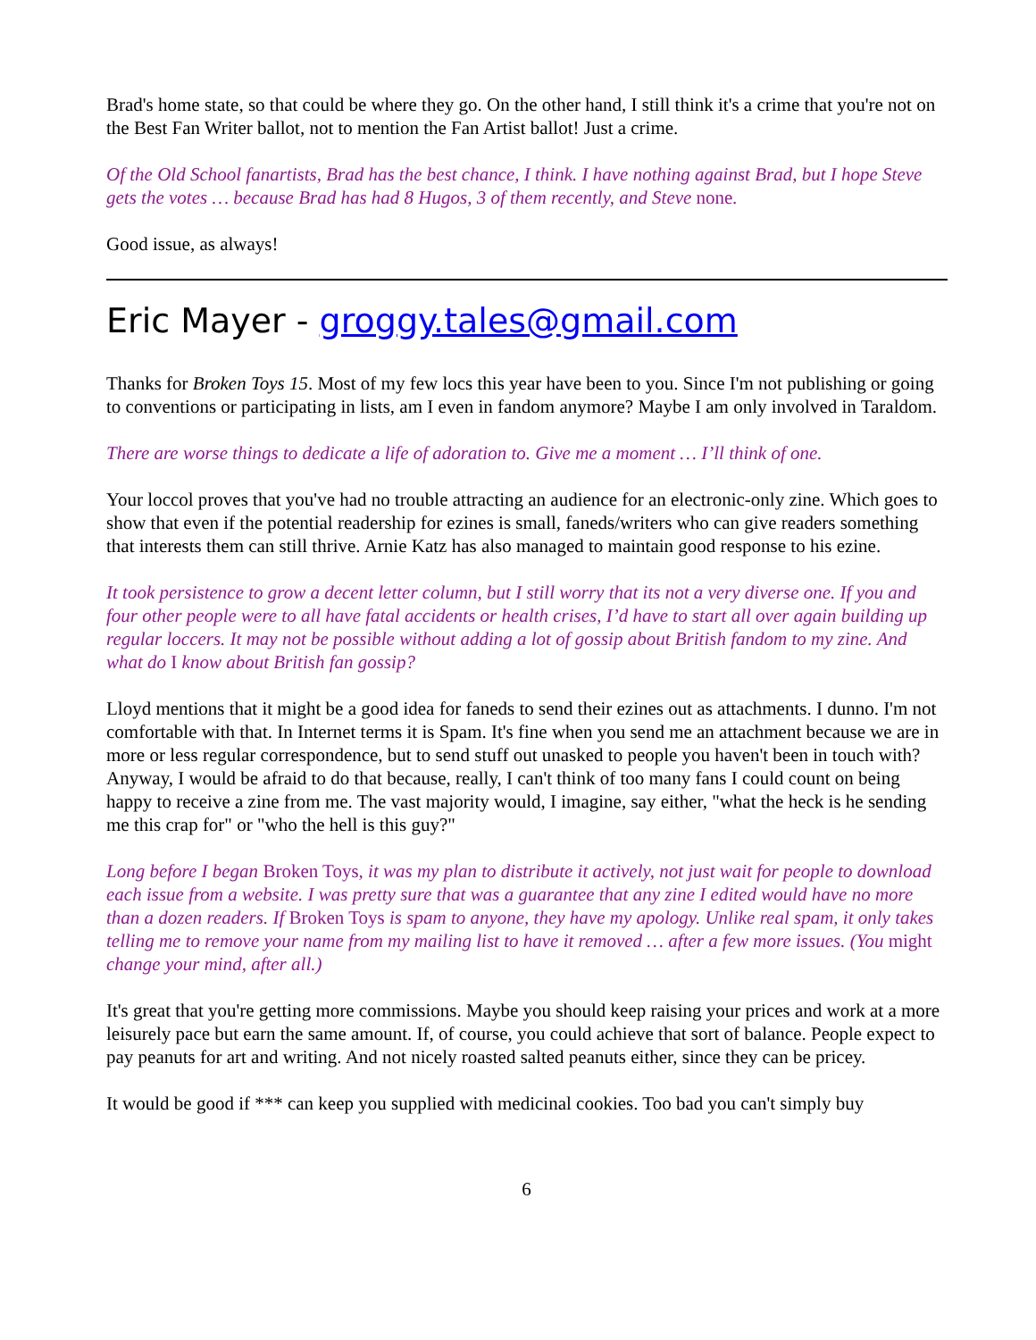Brad's home state, so that could be where they go. On the other hand, I still think it's a crime that you're not on the Best Fan Writer ballot, not to mention the Fan Artist ballot! Just a crime.
Of the Old School fanartists, Brad has the best chance, I think. I have nothing against Brad, but I hope Steve gets the votes … because Brad has had 8 Hugos, 3 of them recently, and Steve none.
Good issue, as always!
Eric Mayer - groggy.tales@gmail.com
Thanks for Broken Toys 15. Most of my few locs this year have been to you. Since I'm not publishing or going to conventions or participating in lists, am I even in fandom anymore? Maybe I am only involved in Taraldom.
There are worse things to dedicate a life of adoration to. Give me a moment … I’ll think of one.
Your loccol proves that you've had no trouble attracting an audience for an electronic-only zine. Which goes to show that even if the potential readership for ezines is small, faneds/writers who can give readers something that interests them can still thrive. Arnie Katz has also managed to maintain good response to his ezine.
It took persistence to grow a decent letter column, but I still worry that its not a very diverse one. If you and four other people were to all have fatal accidents or health crises, I’d have to start all over again building up regular loccers. It may not be possible without adding a lot of gossip about British fandom to my zine. And what do I know about British fan gossip?
Lloyd mentions that it might be a good idea for faneds to send their ezines out as attachments. I dunno. I'm not comfortable with that. In Internet terms it is Spam. It's fine when you send me an attachment because we are in more or less regular correspondence, but to send stuff out unasked to people you haven't been in touch with? Anyway, I would be afraid to do that because, really, I can't think of too many fans I could count on being happy to receive a zine from me. The vast majority would, I imagine, say either, "what the heck is he sending me this crap for" or "who the hell is this guy?"
Long before I began Broken Toys, it was my plan to distribute it actively, not just wait for people to download each issue from a website. I was pretty sure that was a guarantee that any zine I edited would have no more than a dozen readers. If Broken Toys is spam to anyone, they have my apology. Unlike real spam, it only takes telling me to remove your name from my mailing list to have it removed … after a few more issues. (You might change your mind, after all.)
It's great that you're getting more commissions. Maybe you should keep raising your prices and work at a more leisurely pace but earn the same amount. If, of course, you could achieve that sort of balance. People expect to pay peanuts for art and writing. And not nicely roasted salted peanuts either, since they can be pricey.
It would be good if *** can keep you supplied with medicinal cookies. Too bad you can't simply buy
6